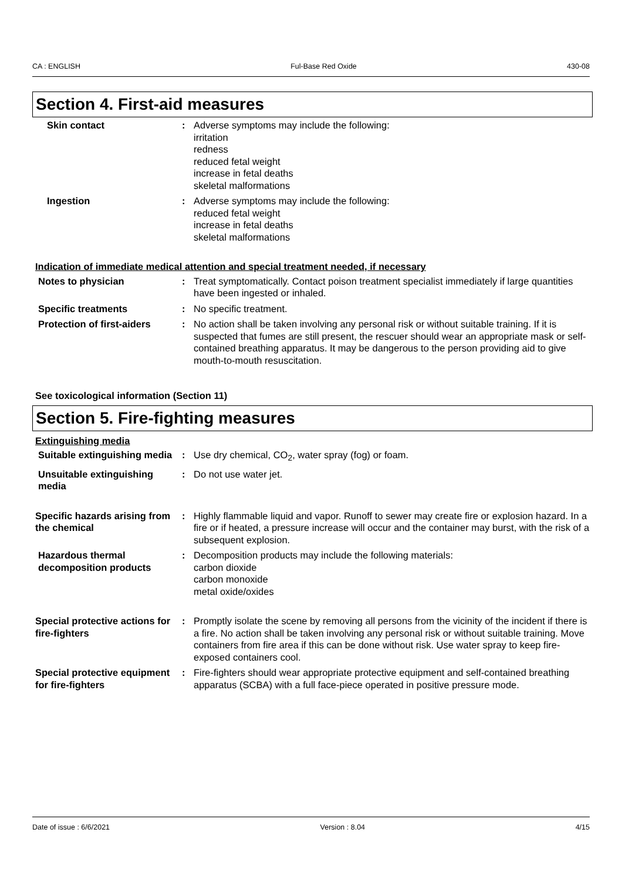CA : ENGLISH Ful-Base Red Oxide 430-08
Section 4. First-aid measures
Skin contact : Adverse symptoms may include the following:
irritation
redness
reduced fetal weight
increase in fetal deaths
skeletal malformations
Ingestion : Adverse symptoms may include the following:
reduced fetal weight
increase in fetal deaths
skeletal malformations
Indication of immediate medical attention and special treatment needed, if necessary
Notes to physician : Treat symptomatically. Contact poison treatment specialist immediately if large quantities have been ingested or inhaled.
Specific treatments : No specific treatment.
Protection of first-aiders
: No action shall be taken involving any personal risk or without suitable training. If it is suspected that fumes are still present, the rescuer should wear an appropriate mask or self-contained breathing apparatus. It may be dangerous to the person providing aid to give mouth-to-mouth resuscitation.
See toxicological information (Section 11)
Section 5. Fire-fighting measures
Extinguishing media
Suitable extinguishing media
: Use dry chemical, CO<sub>2</sub>, water spray (fog) or foam.
Unsuitable extinguishing media
: Do not use water jet.
Specific hazards arising from the chemical
: Highly flammable liquid and vapor. Runoff to sewer may create fire or explosion hazard. In a fire or if heated, a pressure increase will occur and the container may burst, with the risk of a subsequent explosion.
Hazardous thermal decomposition products
: Decomposition products may include the following materials:
carbon dioxide
carbon monoxide
metal oxide/oxides
Special protective actions for fire-fighters
: Promptly isolate the scene by removing all persons from the vicinity of the incident if there is a fire. No action shall be taken involving any personal risk or without suitable training. Move containers from fire area if this can be done without risk. Use water spray to keep fire-exposed containers cool.
Special protective equipment for fire-fighters
: Fire-fighters should wear appropriate protective equipment and self-contained breathing apparatus (SCBA) with a full face-piece operated in positive pressure mode.
Date of issue : 6/6/2021 Version : 8.04 4/15